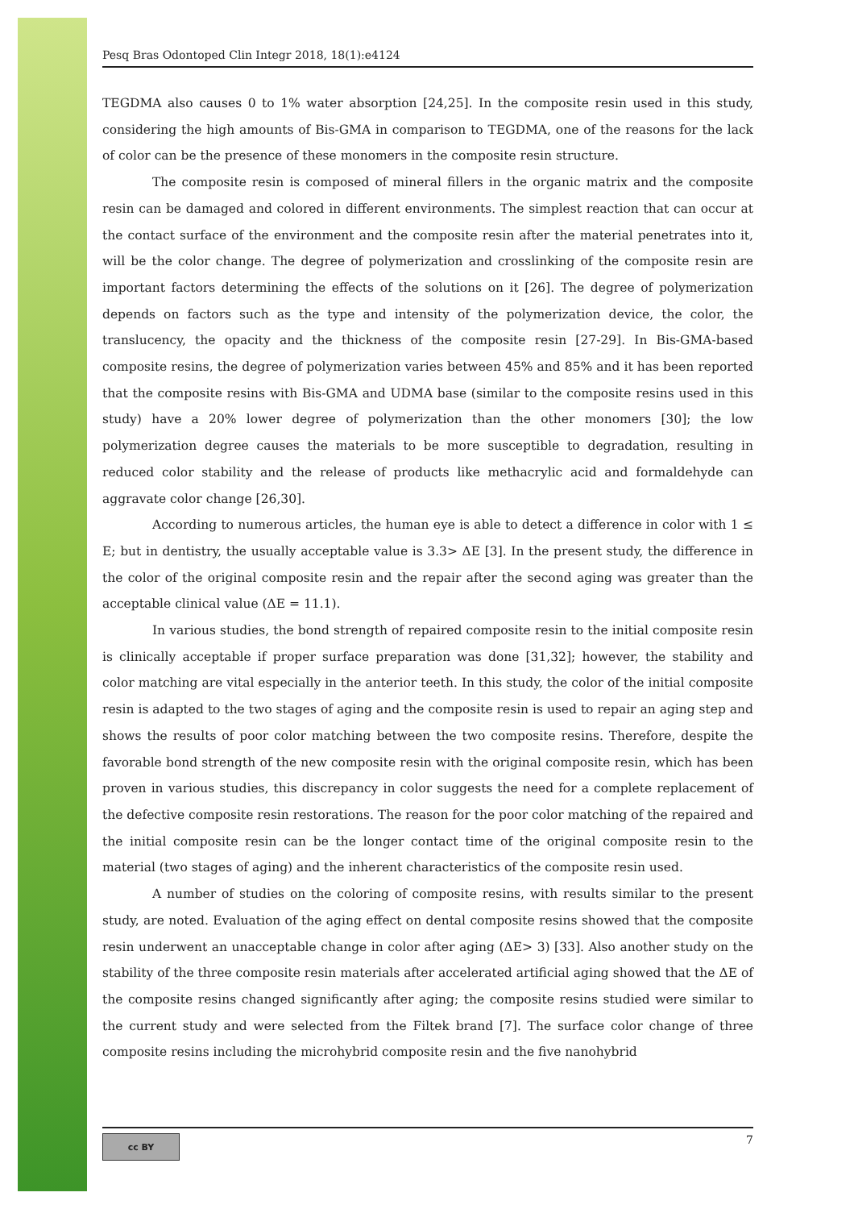Pesq Bras Odontoped Clin Integr 2018, 18(1):e4124
TEGDMA also causes 0 to 1% water absorption [24,25]. In the composite resin used in this study, considering the high amounts of Bis-GMA in comparison to TEGDMA, one of the reasons for the lack of color can be the presence of these monomers in the composite resin structure.
The composite resin is composed of mineral fillers in the organic matrix and the composite resin can be damaged and colored in different environments. The simplest reaction that can occur at the contact surface of the environment and the composite resin after the material penetrates into it, will be the color change. The degree of polymerization and crosslinking of the composite resin are important factors determining the effects of the solutions on it [26]. The degree of polymerization depends on factors such as the type and intensity of the polymerization device, the color, the translucency, the opacity and the thickness of the composite resin [27-29]. In Bis-GMA-based composite resins, the degree of polymerization varies between 45% and 85% and it has been reported that the composite resins with Bis-GMA and UDMA base (similar to the composite resins used in this study) have a 20% lower degree of polymerization than the other monomers [30]; the low polymerization degree causes the materials to be more susceptible to degradation, resulting in reduced color stability and the release of products like methacrylic acid and formaldehyde can aggravate color change [26,30].
According to numerous articles, the human eye is able to detect a difference in color with 1 ≤ E; but in dentistry, the usually acceptable value is 3.3> ΔE [3]. In the present study, the difference in the color of the original composite resin and the repair after the second aging was greater than the acceptable clinical value (ΔE = 11.1).
In various studies, the bond strength of repaired composite resin to the initial composite resin is clinically acceptable if proper surface preparation was done [31,32]; however, the stability and color matching are vital especially in the anterior teeth. In this study, the color of the initial composite resin is adapted to the two stages of aging and the composite resin is used to repair an aging step and shows the results of poor color matching between the two composite resins. Therefore, despite the favorable bond strength of the new composite resin with the original composite resin, which has been proven in various studies, this discrepancy in color suggests the need for a complete replacement of the defective composite resin restorations. The reason for the poor color matching of the repaired and the initial composite resin can be the longer contact time of the original composite resin to the material (two stages of aging) and the inherent characteristics of the composite resin used.
A number of studies on the coloring of composite resins, with results similar to the present study, are noted. Evaluation of the aging effect on dental composite resins showed that the composite resin underwent an unacceptable change in color after aging (ΔE> 3) [33]. Also another study on the stability of the three composite resin materials after accelerated artificial aging showed that the ΔE of the composite resins changed significantly after aging; the composite resins studied were similar to the current study and were selected from the Filtek brand [7]. The surface color change of three composite resins including the microhybrid composite resin and the five nanohybrid
cc BY
7